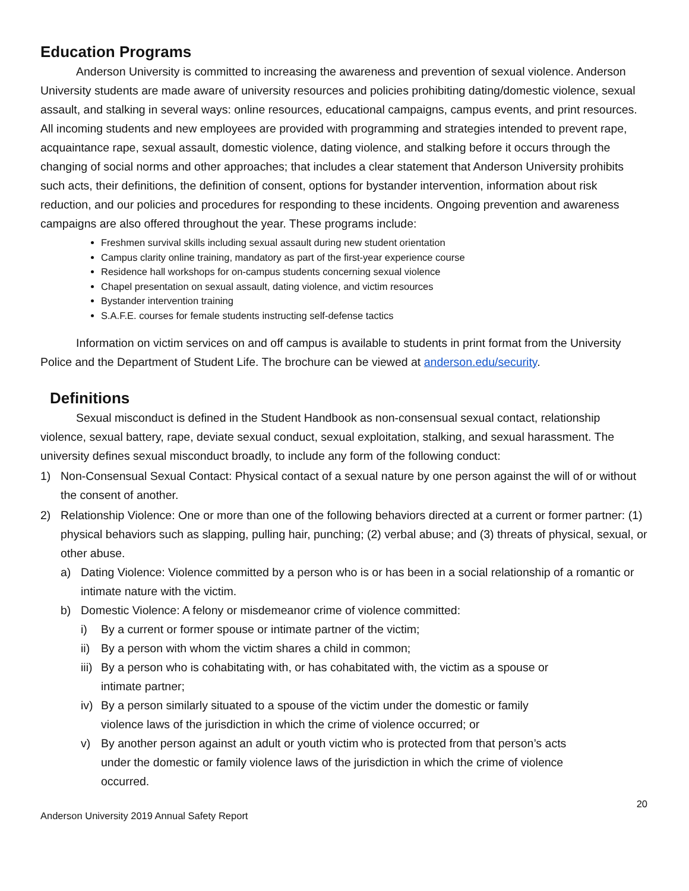Education Programs
Anderson University is committed to increasing the awareness and prevention of sexual violence. Anderson University students are made aware of university resources and policies prohibiting dating/domestic violence, sexual assault, and stalking in several ways: online resources, educational campaigns, campus events, and print resources. All incoming students and new employees are provided with programming and strategies intended to prevent rape, acquaintance rape, sexual assault, domestic violence, dating violence, and stalking before it occurs through the changing of social norms and other approaches; that includes a clear statement that Anderson University prohibits such acts, their definitions, the definition of consent, options for bystander intervention, information about risk reduction, and our policies and procedures for responding to these incidents. Ongoing prevention and awareness campaigns are also offered throughout the year. These programs include:
Freshmen survival skills including sexual assault during new student orientation
Campus clarity online training, mandatory as part of the first-year experience course
Residence hall workshops for on-campus students concerning sexual violence
Chapel presentation on sexual assault, dating violence, and victim resources
Bystander intervention training
S.A.F.E. courses for female students instructing self-defense tactics
Information on victim services on and off campus is available to students in print format from the University Police and the Department of Student Life. The brochure can be viewed at anderson.edu/security.
Definitions
Sexual misconduct is defined in the Student Handbook as non-consensual sexual contact, relationship violence, sexual battery, rape, deviate sexual conduct, sexual exploitation, stalking, and sexual harassment. The university defines sexual misconduct broadly, to include any form of the following conduct:
1) Non-Consensual Sexual Contact: Physical contact of a sexual nature by one person against the will of or without the consent of another.
2) Relationship Violence: One or more than one of the following behaviors directed at a current or former partner: (1) physical behaviors such as slapping, pulling hair, punching; (2) verbal abuse; and (3) threats of physical, sexual, or other abuse.
a) Dating Violence: Violence committed by a person who is or has been in a social relationship of a romantic or intimate nature with the victim.
b) Domestic Violence: A felony or misdemeanor crime of violence committed:
i) By a current or former spouse or intimate partner of the victim;
ii) By a person with whom the victim shares a child in common;
iii) By a person who is cohabitating with, or has cohabitated with, the victim as a spouse or intimate partner;
iv) By a person similarly situated to a spouse of the victim under the domestic or family violence laws of the jurisdiction in which the crime of violence occurred; or
v) By another person against an adult or youth victim who is protected from that person’s acts under the domestic or family violence laws of the jurisdiction in which the crime of violence occurred.
Anderson University 2019 Annual Safety Report 20